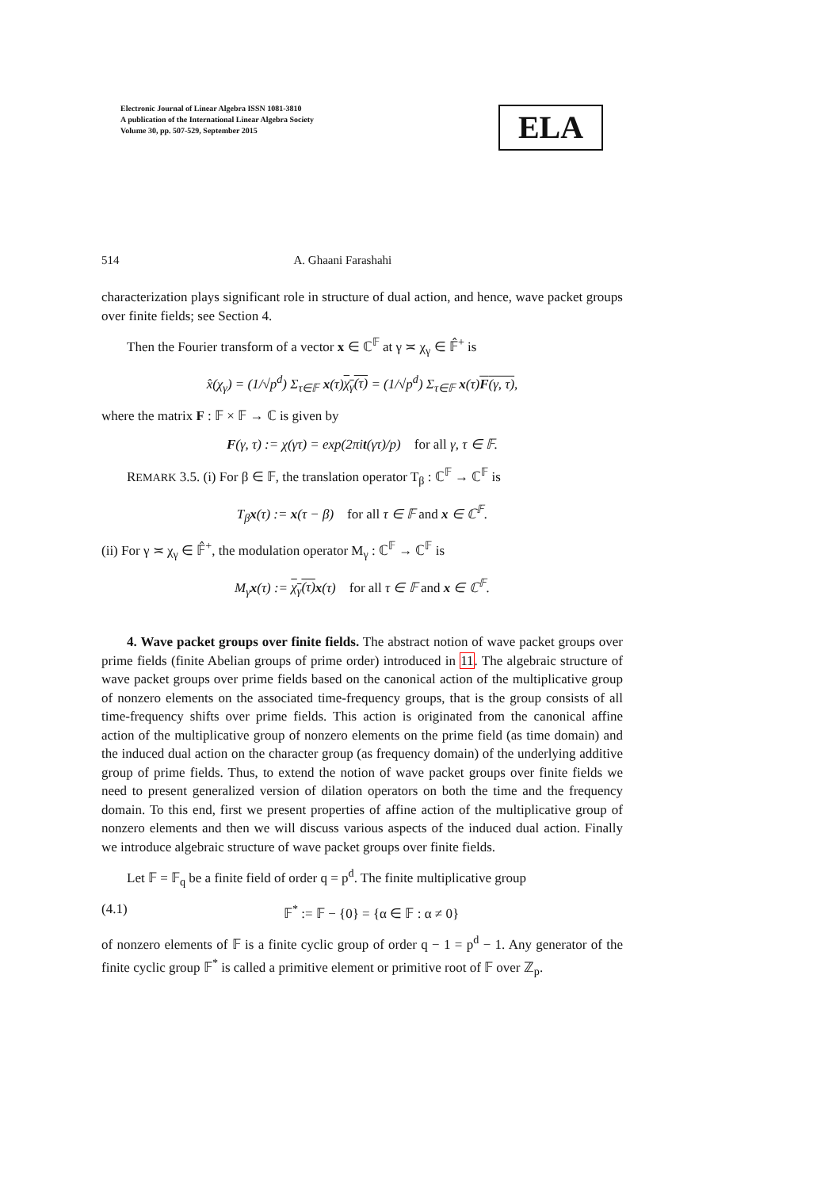Electronic Journal of Linear Algebra ISSN 1081-3810
A publication of the International Linear Algebra Society
Volume 30, pp. 507-529, September 2015
ELA
514 A. Ghaani Farashahi
characterization plays significant role in structure of dual action, and hence, wave packet groups over finite fields; see Section 4.
Then the Fourier transform of a vector x ∈ ℂ<sup>𝔽</sup> at γ ≍ χ<sub>γ</sub> ∈ 𝔽̂<sup>+</sup> is
x̂(χ<sub>γ</sub>) = (1/√p<sup>d</sup>) Σ<sub>τ∈𝔽</sub> x(τ)χ<sub>γ</sub>(τ) = (1/√p<sup>d</sup>) Σ<sub>τ∈𝔽</sub> x(τ)F(γ, τ),
where the matrix F : 𝔽 × 𝔽 → ℂ is given by
F(γ, τ) := χ(γτ) = exp(2πit(γτ)/p) for all γ, τ ∈ 𝔽.
REMARK 3.5. (i) For β ∈ 𝔽, the translation operator T<sub>β</sub> : ℂ<sup>𝔽</sup> → ℂ<sup>𝔽</sup> is
T<sub>β</sub>x(τ) := x(τ − β) for all τ ∈ 𝔽 and x ∈ ℂ<sup>𝔽</sup>.
(ii) For γ ≍ χ<sub>γ</sub> ∈ 𝔽̂<sup>+</sup>, the modulation operator M<sub>γ</sub> : ℂ<sup>𝔽</sup> → ℂ<sup>𝔽</sup> is
M<sub>γ</sub>x(τ) := χ<sub>γ</sub>(τ) x(τ) for all τ ∈ 𝔽 and x ∈ ℂ<sup>𝔽</sup>.
4. Wave packet groups over finite fields. The abstract notion of wave packet groups over prime fields (finite Abelian groups of prime order) introduced in 11. The algebraic structure of wave packet groups over prime fields based on the canonical action of the multiplicative group of nonzero elements on the associated time-frequency groups, that is the group consists of all time-frequency shifts over prime fields. This action is originated from the canonical affine action of the multiplicative group of nonzero elements on the prime field (as time domain) and the induced dual action on the character group (as frequency domain) of the underlying additive group of prime fields. Thus, to extend the notion of wave packet groups over finite fields we need to present generalized version of dilation operators on both the time and the frequency domain. To this end, first we present properties of affine action of the multiplicative group of nonzero elements and then we will discuss various aspects of the induced dual action. Finally we introduce algebraic structure of wave packet groups over finite fields.
Let 𝔽 = 𝔽<sub>q</sub> be a finite field of order q = p<sup>d</sup>. The finite multiplicative group
(4.1) 𝔽<sup>*</sup> := 𝔽 − {0} = {α ∈ 𝔽 : α ≠ 0}
of nonzero elements of 𝔽 is a finite cyclic group of order q − 1 = p<sup>d</sup> − 1. Any generator of the finite cyclic group 𝔽<sup>*</sup> is called a primitive element or primitive root of 𝔽 over ℤ<sub>p</sub>.